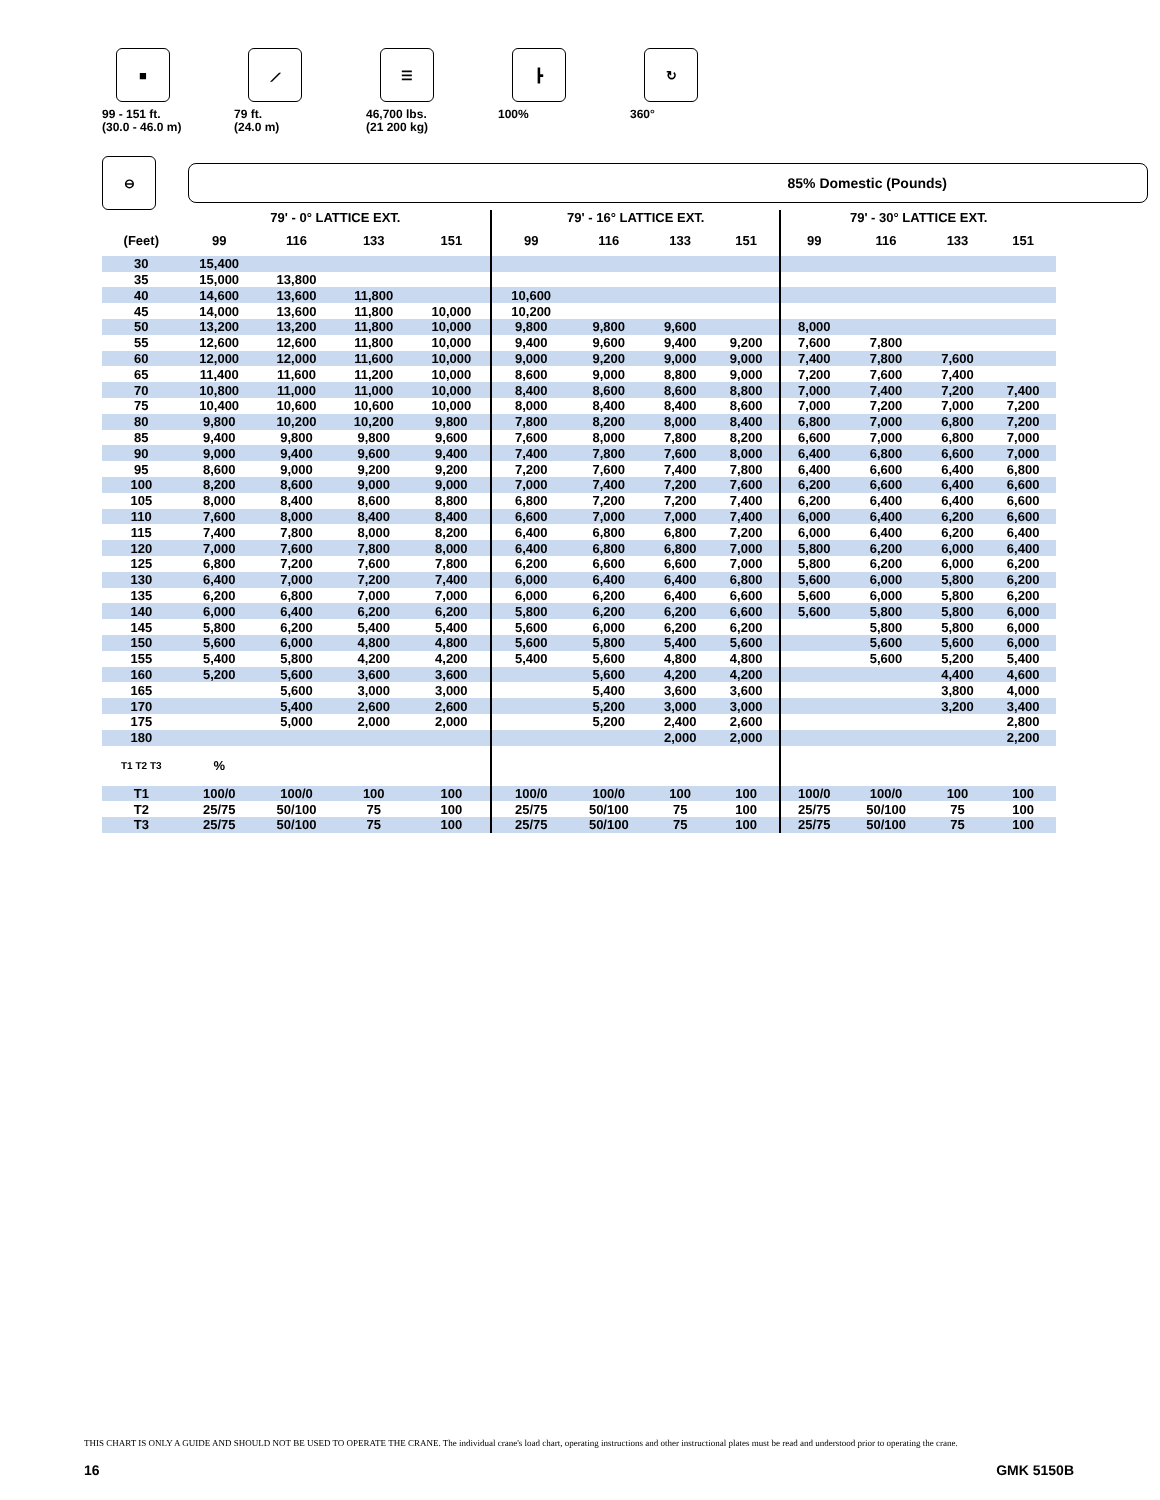■
99 - 151 ft.
(30.0 - 46.0 m)
⟋
79 ft.
(24.0 m)
☰
46,700 lbs.
(21 200 kg)
┣
100%
↻
360°
⊖
85% Domestic (Pounds)
| | 79' - 0° LATTICE EXT. | | | | 79' - 16° LATTICE EXT. | | | | 79' - 30° LATTICE EXT. | | | |
| --- | --- | --- | --- | --- | --- | --- | --- | --- | --- | --- | --- | --- |
| (Feet) | 99 | 116 | 133 | 151 | 99 | 116 | 133 | 151 | 99 | 116 | 133 | 151 |
| 30 | 15,400 | | | | | | | | | | | |
| 35 | 15,000 | 13,800 | | | | | | | | | | |
| 40 | 14,600 | 13,600 | 11,800 | | 10,600 | | | | | | | |
| 45 | 14,000 | 13,600 | 11,800 | 10,000 | 10,200 | | | | | | | |
| 50 | 13,200 | 13,200 | 11,800 | 10,000 | 9,800 | 9,800 | 9,600 | | 8,000 | | | |
| 55 | 12,600 | 12,600 | 11,800 | 10,000 | 9,400 | 9,600 | 9,400 | 9,200 | 7,600 | 7,800 | | |
| 60 | 12,000 | 12,000 | 11,600 | 10,000 | 9,000 | 9,200 | 9,000 | 9,000 | 7,400 | 7,800 | 7,600 | |
| 65 | 11,400 | 11,600 | 11,200 | 10,000 | 8,600 | 9,000 | 8,800 | 9,000 | 7,200 | 7,600 | 7,400 | |
| 70 | 10,800 | 11,000 | 11,000 | 10,000 | 8,400 | 8,600 | 8,600 | 8,800 | 7,000 | 7,400 | 7,200 | 7,400 |
| 75 | 10,400 | 10,600 | 10,600 | 10,000 | 8,000 | 8,400 | 8,400 | 8,600 | 7,000 | 7,200 | 7,000 | 7,200 |
| 80 | 9,800 | 10,200 | 10,200 | 9,800 | 7,800 | 8,200 | 8,000 | 8,400 | 6,800 | 7,000 | 6,800 | 7,200 |
| 85 | 9,400 | 9,800 | 9,800 | 9,600 | 7,600 | 8,000 | 7,800 | 8,200 | 6,600 | 7,000 | 6,800 | 7,000 |
| 90 | 9,000 | 9,400 | 9,600 | 9,400 | 7,400 | 7,800 | 7,600 | 8,000 | 6,400 | 6,800 | 6,600 | 7,000 |
| 95 | 8,600 | 9,000 | 9,200 | 9,200 | 7,200 | 7,600 | 7,400 | 7,800 | 6,400 | 6,600 | 6,400 | 6,800 |
| 100 | 8,200 | 8,600 | 9,000 | 9,000 | 7,000 | 7,400 | 7,200 | 7,600 | 6,200 | 6,600 | 6,400 | 6,600 |
| 105 | 8,000 | 8,400 | 8,600 | 8,800 | 6,800 | 7,200 | 7,200 | 7,400 | 6,200 | 6,400 | 6,400 | 6,600 |
| 110 | 7,600 | 8,000 | 8,400 | 8,400 | 6,600 | 7,000 | 7,000 | 7,400 | 6,000 | 6,400 | 6,200 | 6,600 |
| 115 | 7,400 | 7,800 | 8,000 | 8,200 | 6,400 | 6,800 | 6,800 | 7,200 | 6,000 | 6,400 | 6,200 | 6,400 |
| 120 | 7,000 | 7,600 | 7,800 | 8,000 | 6,400 | 6,800 | 6,800 | 7,000 | 5,800 | 6,200 | 6,000 | 6,400 |
| 125 | 6,800 | 7,200 | 7,600 | 7,800 | 6,200 | 6,600 | 6,600 | 7,000 | 5,800 | 6,200 | 6,000 | 6,200 |
| 130 | 6,400 | 7,000 | 7,200 | 7,400 | 6,000 | 6,400 | 6,400 | 6,800 | 5,600 | 6,000 | 5,800 | 6,200 |
| 135 | 6,200 | 6,800 | 7,000 | 7,000 | 6,000 | 6,200 | 6,400 | 6,600 | 5,600 | 6,000 | 5,800 | 6,200 |
| 140 | 6,000 | 6,400 | 6,200 | 6,200 | 5,800 | 6,200 | 6,200 | 6,600 | 5,600 | 5,800 | 5,800 | 6,000 |
| 145 | 5,800 | 6,200 | 5,400 | 5,400 | 5,600 | 6,000 | 6,200 | 6,200 | | 5,800 | 5,800 | 6,000 |
| 150 | 5,600 | 6,000 | 4,800 | 4,800 | 5,600 | 5,800 | 5,400 | 5,600 | | 5,600 | 5,600 | 6,000 |
| 155 | 5,400 | 5,800 | 4,200 | 4,200 | 5,400 | 5,600 | 4,800 | 4,800 | | 5,600 | 5,200 | 5,400 |
| 160 | 5,200 | 5,600 | 3,600 | 3,600 | | 5,600 | 4,200 | 4,200 | | | 4,400 | 4,600 |
| 165 | | 5,600 | 3,000 | 3,000 | | 5,400 | 3,600 | 3,600 | | | 3,800 | 4,000 |
| 170 | | 5,400 | 2,600 | 2,600 | | 5,200 | 3,000 | 3,000 | | | 3,200 | 3,400 |
| 175 | | 5,000 | 2,000 | 2,000 | | 5,200 | 2,400 | 2,600 | | | | 2,800 |
| 180 | | | | | | | 2,000 | 2,000 | | | | 2,200 |
| T1 T2 T3 | % | | | | | | | | | | | |
| T1 | 100/0 | 100/0 | 100 | 100 | 100/0 | 100/0 | 100 | 100 | 100/0 | 100/0 | 100 | 100 |
| T2 | 25/75 | 50/100 | 75 | 100 | 25/75 | 50/100 | 75 | 100 | 25/75 | 50/100 | 75 | 100 |
| T3 | 25/75 | 50/100 | 75 | 100 | 25/75 | 50/100 | 75 | 100 | 25/75 | 50/100 | 75 | 100 |
THIS CHART IS ONLY A GUIDE AND SHOULD NOT BE USED TO OPERATE THE CRANE. The individual crane's load chart, operating instructions and other instructional plates must be read and understood prior to operating the crane.
16 GMK 5150B